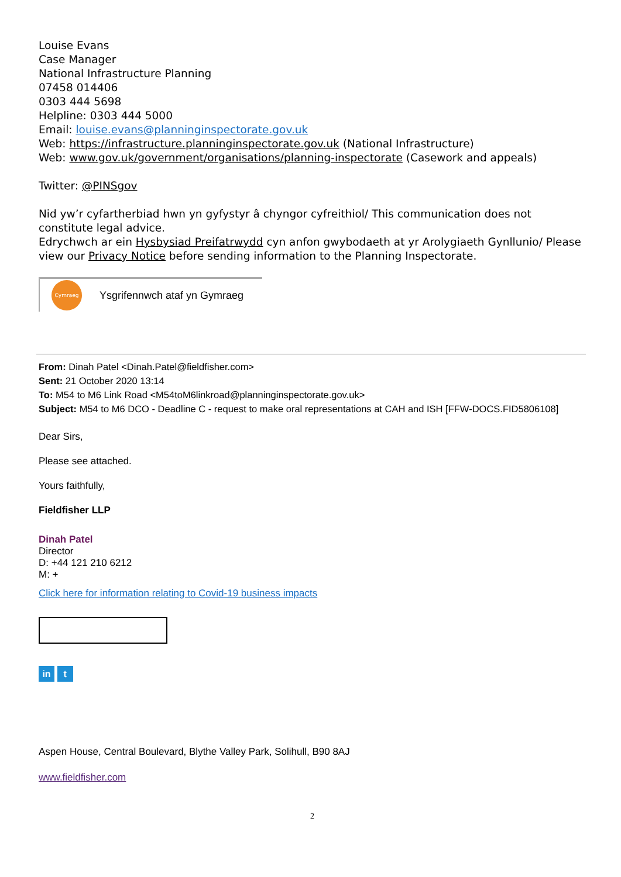Louise Evans
Case Manager
National Infrastructure Planning
07458 014406
0303 444 5698
Helpline: 0303 444 5000
Email: louise.evans@planninginspectorate.gov.uk
Web: https://infrastructure.planninginspectorate.gov.uk (National Infrastructure)
Web: www.gov.uk/government/organisations/planning-inspectorate (Casework and appeals)
Twitter: @PINSgov
Nid yw’r cyfartherbiad hwn yn gyfystyr â chyngor cyfreithiol/ This communication does not constitute legal advice.
Edrychwch ar ein Hysbysiad Preifatrwydd cyn anfon gwybodaeth at yr Arolygiaeth Gynllunio/ Please view our Privacy Notice before sending information to the Planning Inspectorate.
Cymraeg
Ysgrifennwch ataf yn Gymraeg
From: Dinah Patel <Dinah.Patel@fieldfisher.com>
Sent: 21 October 2020 13:14
To: M54 to M6 Link Road <M54toM6linkroad@planninginspectorate.gov.uk>
Subject: M54 to M6 DCO - Deadline C - request to make oral representations at CAH and ISH [FFW-DOCS.FID5806108]
Dear Sirs,
Please see attached.
Yours faithfully,
Fieldfisher LLP
Dinah Patel
Director
D: +44 121 210 6212
M: +
Click here for information relating to Covid-19 business impacts
in t
Aspen House, Central Boulevard, Blythe Valley Park, Solihull, B90 8AJ
www.fieldfisher.com
2